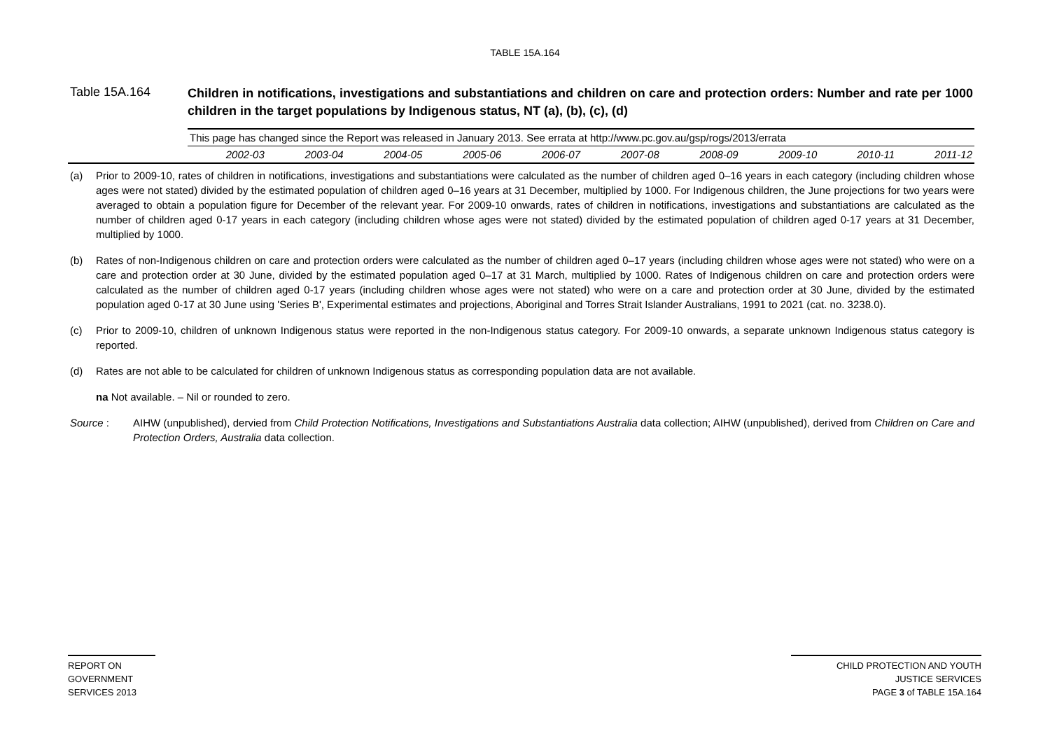TABLE 15A.164
Table 15A.164
Children in notifications, investigations and substantiations and children on care and protection orders: Number and rate per 1000 children in the target populations by Indigenous status, NT (a), (b), (c), (d)
| | This page has changed since the Report was released in January 2013. See errata at http://www.pc.gov.au/gsp/rogs/2013/errata | | | | | | | | | |
| | 2002-03 | 2003-04 | 2004-05 | 2005-06 | 2006-07 | 2007-08 | 2008-09 | 2009-10 | 2010-11 | 2011-12 |
(a) Prior to 2009-10, rates of children in notifications, investigations and substantiations were calculated as the number of children aged 0–16 years in each category (including children whose ages were not stated) divided by the estimated population of children aged 0–16 years at 31 December, multiplied by 1000. For Indigenous children, the June projections for two years were averaged to obtain a population figure for December of the relevant year. For 2009-10 onwards, rates of children in notifications, investigations and substantiations are calculated as the number of children aged 0-17 years in each category (including children whose ages were not stated) divided by the estimated population of children aged 0-17 years at 31 December, multiplied by 1000.
(b) Rates of non-Indigenous children on care and protection orders were calculated as the number of children aged 0–17 years (including children whose ages were not stated) who were on a care and protection order at 30 June, divided by the estimated population aged 0–17 at 31 March, multiplied by 1000. Rates of Indigenous children on care and protection orders were calculated as the number of children aged 0-17 years (including children whose ages were not stated) who were on a care and protection order at 30 June, divided by the estimated population aged 0-17 at 30 June using 'Series B', Experimental estimates and projections, Aboriginal and Torres Strait Islander Australians, 1991 to 2021 (cat. no. 3238.0).
(c) Prior to 2009-10, children of unknown Indigenous status were reported in the non-Indigenous status category. For 2009-10 onwards, a separate unknown Indigenous status category is reported.
(d) Rates are not able to be calculated for children of unknown Indigenous status as corresponding population data are not available.
na Not available. – Nil or rounded to zero.
Source : AIHW (unpublished), dervied from Child Protection Notifications, Investigations and Substantiations Australia data collection; AIHW (unpublished), derived from Children on Care and Protection Orders, Australia data collection.
REPORT ON
GOVERNMENT
SERVICES 2013
CHILD PROTECTION AND YOUTH
JUSTICE SERVICES
PAGE 3 of TABLE 15A.164